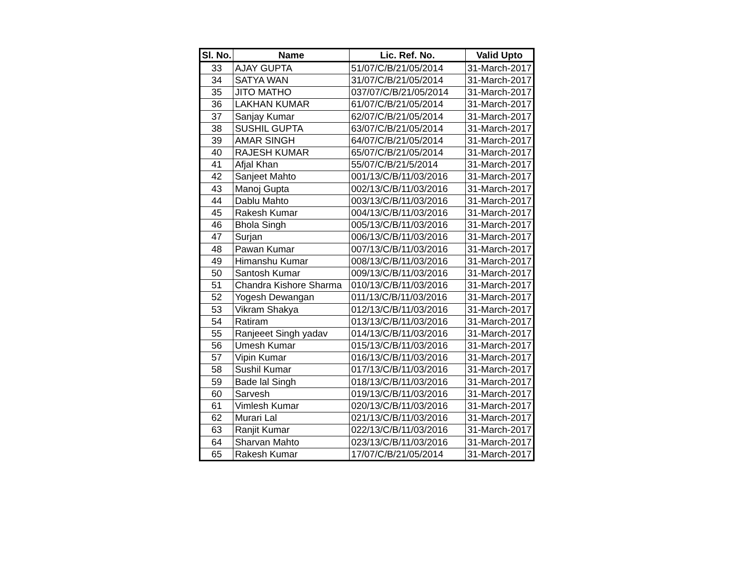| Sl. No. | Name | Lic. Ref. No. | Valid Upto |
| --- | --- | --- | --- |
| 33 | AJAY GUPTA | 51/07/C/B/21/05/2014 | 31-March-2017 |
| 34 | SATYA WAN | 31/07/C/B/21/05/2014 | 31-March-2017 |
| 35 | JITO MATHO | 037/07/C/B/21/05/2014 | 31-March-2017 |
| 36 | LAKHAN KUMAR | 61/07/C/B/21/05/2014 | 31-March-2017 |
| 37 | Sanjay Kumar | 62/07/C/B/21/05/2014 | 31-March-2017 |
| 38 | SUSHIL GUPTA | 63/07/C/B/21/05/2014 | 31-March-2017 |
| 39 | AMAR SINGH | 64/07/C/B/21/05/2014 | 31-March-2017 |
| 40 | RAJESH KUMAR | 65/07/C/B/21/05/2014 | 31-March-2017 |
| 41 | Afjal Khan | 55/07/C/B/21/5/2014 | 31-March-2017 |
| 42 | Sanjeet Mahto | 001/13/C/B/11/03/2016 | 31-March-2017 |
| 43 | Manoj Gupta | 002/13/C/B/11/03/2016 | 31-March-2017 |
| 44 | Dablu Mahto | 003/13/C/B/11/03/2016 | 31-March-2017 |
| 45 | Rakesh Kumar | 004/13/C/B/11/03/2016 | 31-March-2017 |
| 46 | Bhola Singh | 005/13/C/B/11/03/2016 | 31-March-2017 |
| 47 | Surjan | 006/13/C/B/11/03/2016 | 31-March-2017 |
| 48 | Pawan Kumar | 007/13/C/B/11/03/2016 | 31-March-2017 |
| 49 | Himanshu Kumar | 008/13/C/B/11/03/2016 | 31-March-2017 |
| 50 | Santosh Kumar | 009/13/C/B/11/03/2016 | 31-March-2017 |
| 51 | Chandra Kishore Sharma | 010/13/C/B/11/03/2016 | 31-March-2017 |
| 52 | Yogesh Dewangan | 011/13/C/B/11/03/2016 | 31-March-2017 |
| 53 | Vikram Shakya | 012/13/C/B/11/03/2016 | 31-March-2017 |
| 54 | Ratiram | 013/13/C/B/11/03/2016 | 31-March-2017 |
| 55 | Ranjeeet Singh yadav | 014/13/C/B/11/03/2016 | 31-March-2017 |
| 56 | Umesh Kumar | 015/13/C/B/11/03/2016 | 31-March-2017 |
| 57 | Vipin Kumar | 016/13/C/B/11/03/2016 | 31-March-2017 |
| 58 | Sushil Kumar | 017/13/C/B/11/03/2016 | 31-March-2017 |
| 59 | Bade lal Singh | 018/13/C/B/11/03/2016 | 31-March-2017 |
| 60 | Sarvesh | 019/13/C/B/11/03/2016 | 31-March-2017 |
| 61 | Vimlesh Kumar | 020/13/C/B/11/03/2016 | 31-March-2017 |
| 62 | Murari Lal | 021/13/C/B/11/03/2016 | 31-March-2017 |
| 63 | Ranjit Kumar | 022/13/C/B/11/03/2016 | 31-March-2017 |
| 64 | Sharvan Mahto | 023/13/C/B/11/03/2016 | 31-March-2017 |
| 65 | Rakesh Kumar | 17/07/C/B/21/05/2014 | 31-March-2017 |